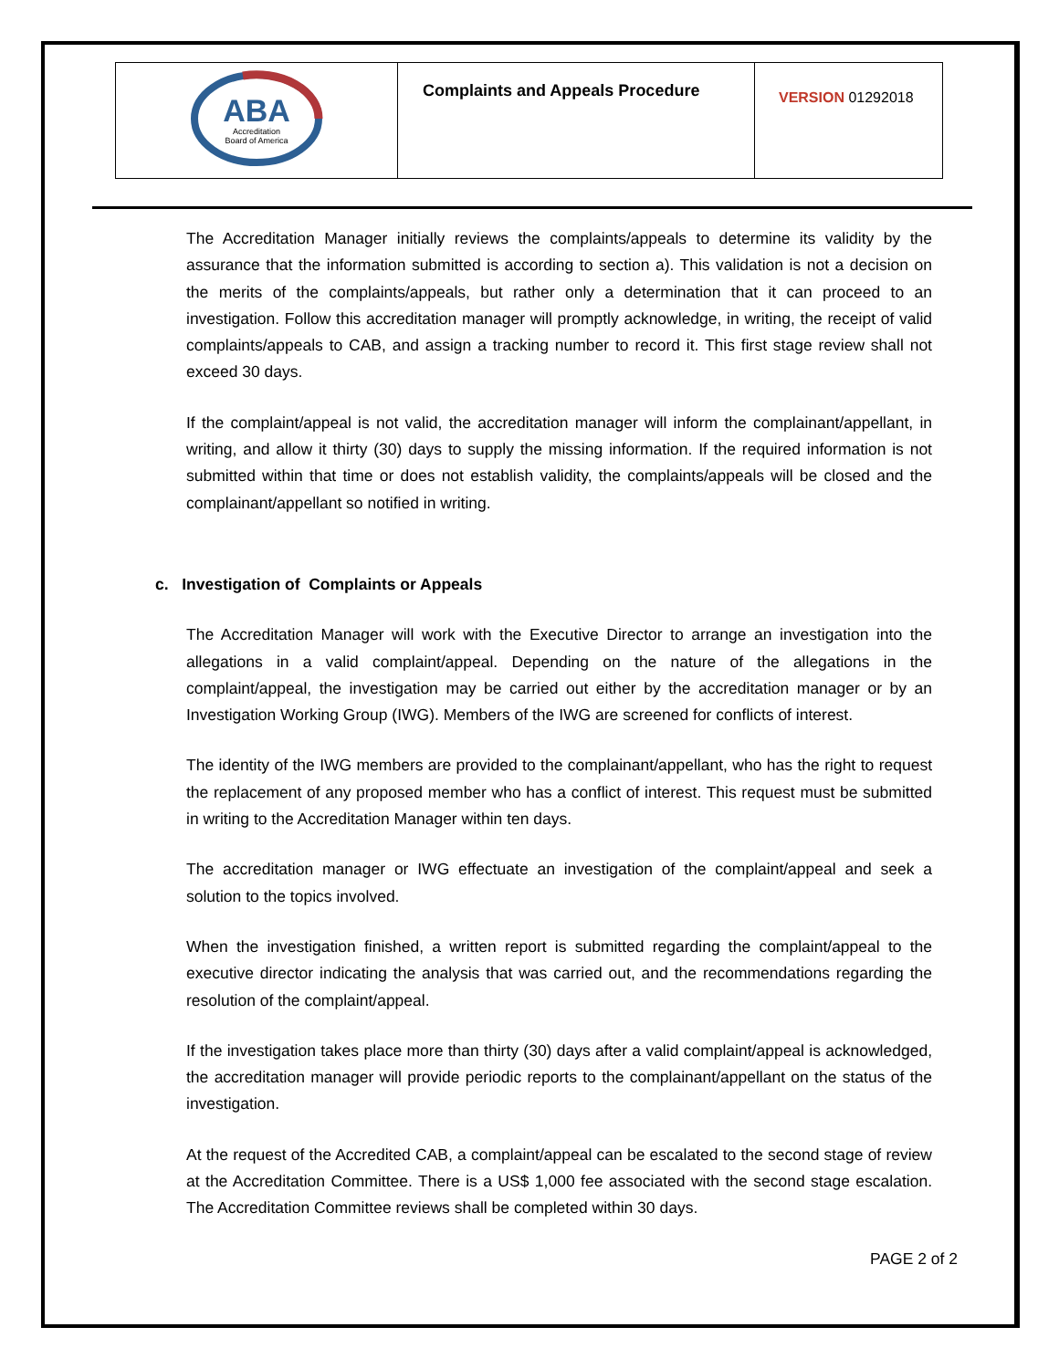| ABA Accreditation Board of America | Complaints and Appeals Procedure | VERSION 01292018 |
The Accreditation Manager initially reviews the complaints/appeals to determine its validity by the assurance that the information submitted is according to section a). This validation is not a decision on the merits of the complaints/appeals, but rather only a determination that it can proceed to an investigation. Follow this accreditation manager will promptly acknowledge, in writing, the receipt of valid complaints/appeals to CAB, and assign a tracking number to record it. This first stage review shall not exceed 30 days.
If the complaint/appeal is not valid, the accreditation manager will inform the complainant/appellant, in writing, and allow it thirty (30) days to supply the missing information. If the required information is not submitted within that time or does not establish validity, the complaints/appeals will be closed and the complainant/appellant so notified in writing.
c. Investigation of Complaints or Appeals
The Accreditation Manager will work with the Executive Director to arrange an investigation into the allegations in a valid complaint/appeal. Depending on the nature of the allegations in the complaint/appeal, the investigation may be carried out either by the accreditation manager or by an Investigation Working Group (IWG). Members of the IWG are screened for conflicts of interest.
The identity of the IWG members are provided to the complainant/appellant, who has the right to request the replacement of any proposed member who has a conflict of interest. This request must be submitted in writing to the Accreditation Manager within ten days.
The accreditation manager or IWG effectuate an investigation of the complaint/appeal and seek a solution to the topics involved.
When the investigation finished, a written report is submitted regarding the complaint/appeal to the executive director indicating the analysis that was carried out, and the recommendations regarding the resolution of the complaint/appeal.
If the investigation takes place more than thirty (30) days after a valid complaint/appeal is acknowledged, the accreditation manager will provide periodic reports to the complainant/appellant on the status of the investigation.
At the request of the Accredited CAB, a complaint/appeal can be escalated to the second stage of review at the Accreditation Committee. There is a US$ 1,000 fee associated with the second stage escalation. The Accreditation Committee reviews shall be completed within 30 days.
PAGE 2 of 2